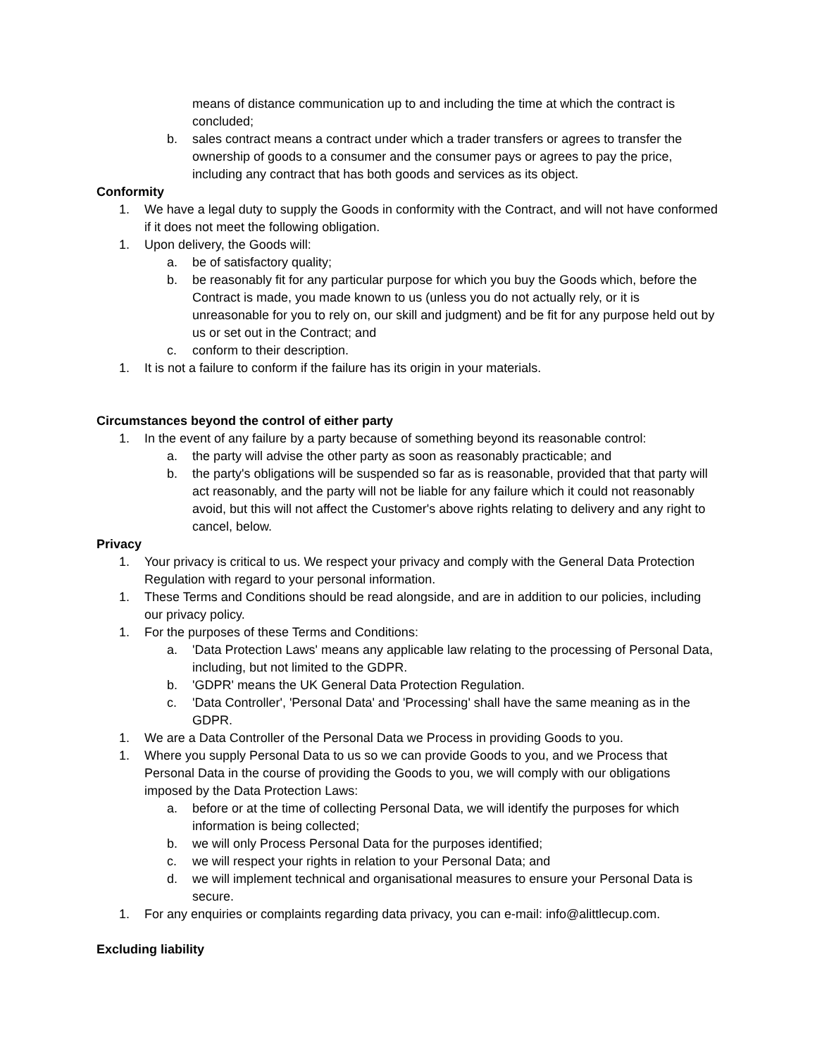means of distance communication up to and including the time at which the contract is concluded;
b. sales contract means a contract under which a trader transfers or agrees to transfer the ownership of goods to a consumer and the consumer pays or agrees to pay the price, including any contract that has both goods and services as its object.
Conformity
1. We have a legal duty to supply the Goods in conformity with the Contract, and will not have conformed if it does not meet the following obligation.
1. Upon delivery, the Goods will:
a. be of satisfactory quality;
b. be reasonably fit for any particular purpose for which you buy the Goods which, before the Contract is made, you made known to us (unless you do not actually rely, or it is unreasonable for you to rely on, our skill and judgment) and be fit for any purpose held out by us or set out in the Contract; and
c. conform to their description.
1. It is not a failure to conform if the failure has its origin in your materials.
Circumstances beyond the control of either party
1. In the event of any failure by a party because of something beyond its reasonable control:
a. the party will advise the other party as soon as reasonably practicable; and
b. the party's obligations will be suspended so far as is reasonable, provided that that party will act reasonably, and the party will not be liable for any failure which it could not reasonably avoid, but this will not affect the Customer's above rights relating to delivery and any right to cancel, below.
Privacy
1. Your privacy is critical to us. We respect your privacy and comply with the General Data Protection Regulation with regard to your personal information.
1. These Terms and Conditions should be read alongside, and are in addition to our policies, including our privacy policy.
1. For the purposes of these Terms and Conditions:
a. 'Data Protection Laws' means any applicable law relating to the processing of Personal Data, including, but not limited to the GDPR.
b. 'GDPR' means the UK General Data Protection Regulation.
c. 'Data Controller', 'Personal Data' and 'Processing' shall have the same meaning as in the GDPR.
1. We are a Data Controller of the Personal Data we Process in providing Goods to you.
1. Where you supply Personal Data to us so we can provide Goods to you, and we Process that Personal Data in the course of providing the Goods to you, we will comply with our obligations imposed by the Data Protection Laws:
a. before or at the time of collecting Personal Data, we will identify the purposes for which information is being collected;
b. we will only Process Personal Data for the purposes identified;
c. we will respect your rights in relation to your Personal Data; and
d. we will implement technical and organisational measures to ensure your Personal Data is secure.
1. For any enquiries or complaints regarding data privacy, you can e-mail: info@alittlecup.com.
Excluding liability